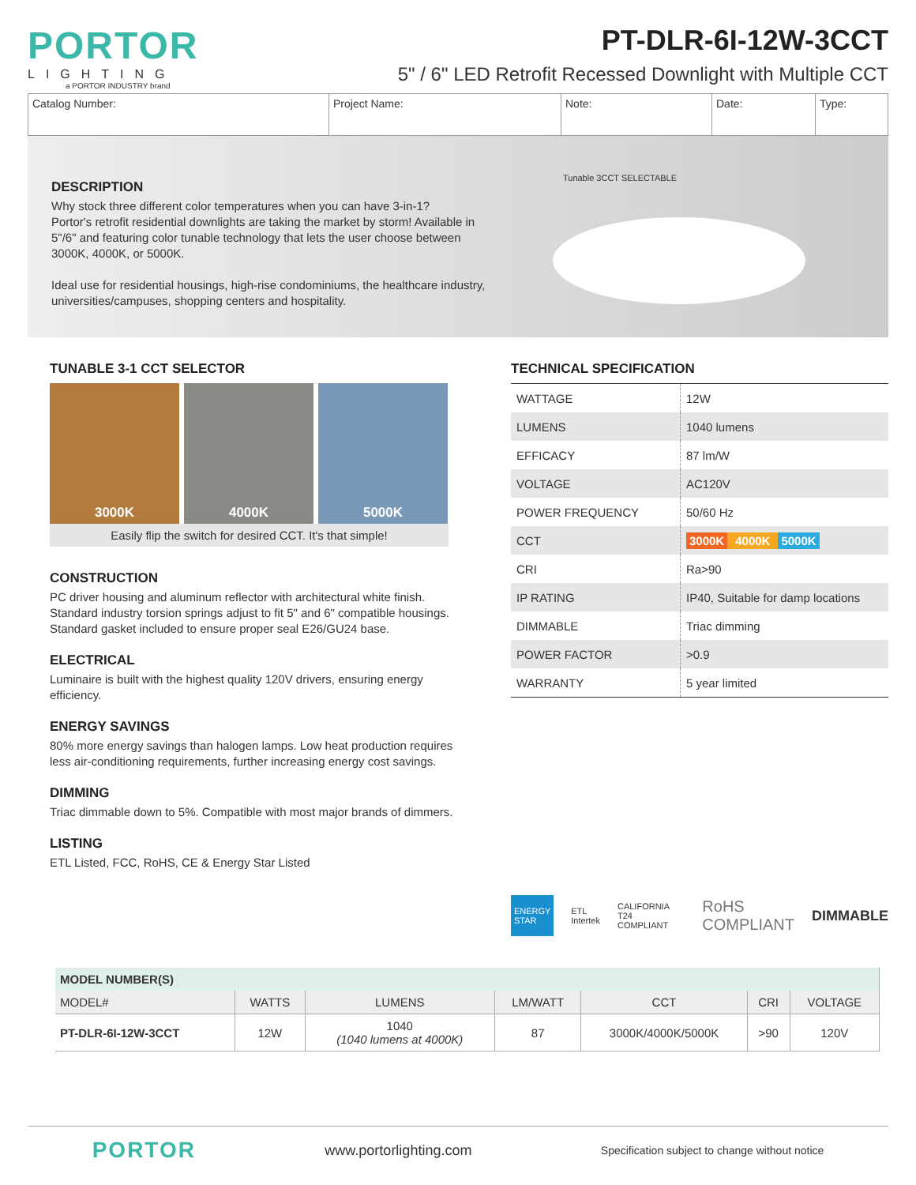PORTOR
LIGHTING
a PORTOR INDUSTRY brand
PT-DLR-6I-12W-3CCT
5" / 6" LED Retrofit Recessed Downlight with Multiple CCT
| Catalog Number: | Project Name: | Note: | Date: | Type: |
DESCRIPTION
Why stock three different color temperatures when you can have 3-in-1?
Portor's retrofit residential downlights are taking the market by storm! Available in 5"/6" and featuring color tunable technology that lets the user choose between 3000K, 4000K, or 5000K.
Ideal use for residential housings, high-rise condominiums, the healthcare industry, universities/campuses, shopping centers and hospitality.
Tunable 3CCT SELECTABLE
TUNABLE 3-1 CCT SELECTOR
3000K 4000K 5000K
Easily flip the switch for desired CCT. It's that simple!
CONSTRUCTION
PC driver housing and aluminum reflector with architectural white finish. Standard industry torsion springs adjust to fit 5" and 6" compatible housings. Standard gasket included to ensure proper seal E26/GU24 base.
ELECTRICAL
Luminaire is built with the highest quality 120V drivers, ensuring energy efficiency.
ENERGY SAVINGS
80% more energy savings than halogen lamps. Low heat production requires less air-conditioning requirements, further increasing energy cost savings.
DIMMING
Triac dimmable down to 5%. Compatible with most major brands of dimmers.
LISTING
ETL Listed, FCC, RoHS, CE & Energy Star Listed
TECHNICAL SPECIFICATION
| WATTAGE | 12W |
| LUMENS | 1040 lumens |
| EFFICACY | 87 lm/W |
| VOLTAGE | AC120V |
| POWER FREQUENCY | 50/60 Hz |
| CCT | 3000K 4000K 5000K |
| CRI | Ra>90 |
| IP RATING | IP40, Suitable for damp locations |
| DIMMABLE | Triac dimming |
| POWER FACTOR | >0.9 |
| WARRANTY | 5 year limited |
ENERGY STAR ETL Intertek CALIFORNIA T24 COMPLIANT RoHS COMPLIANT DIMMABLE
| MODEL NUMBER(S) | | | | | | |
| --- | --- | --- | --- | --- | --- | --- |
| MODEL# | WATTS | LUMENS | LM/WATT | CCT | CRI | VOLTAGE |
| PT-DLR-6I-12W-3CCT | 12W | 1040 (1040 lumens at 4000K) | 87 | 3000K/4000K/5000K | >90 | 120V |
PORTOR www.portorlighting.com Specification subject to change without notice